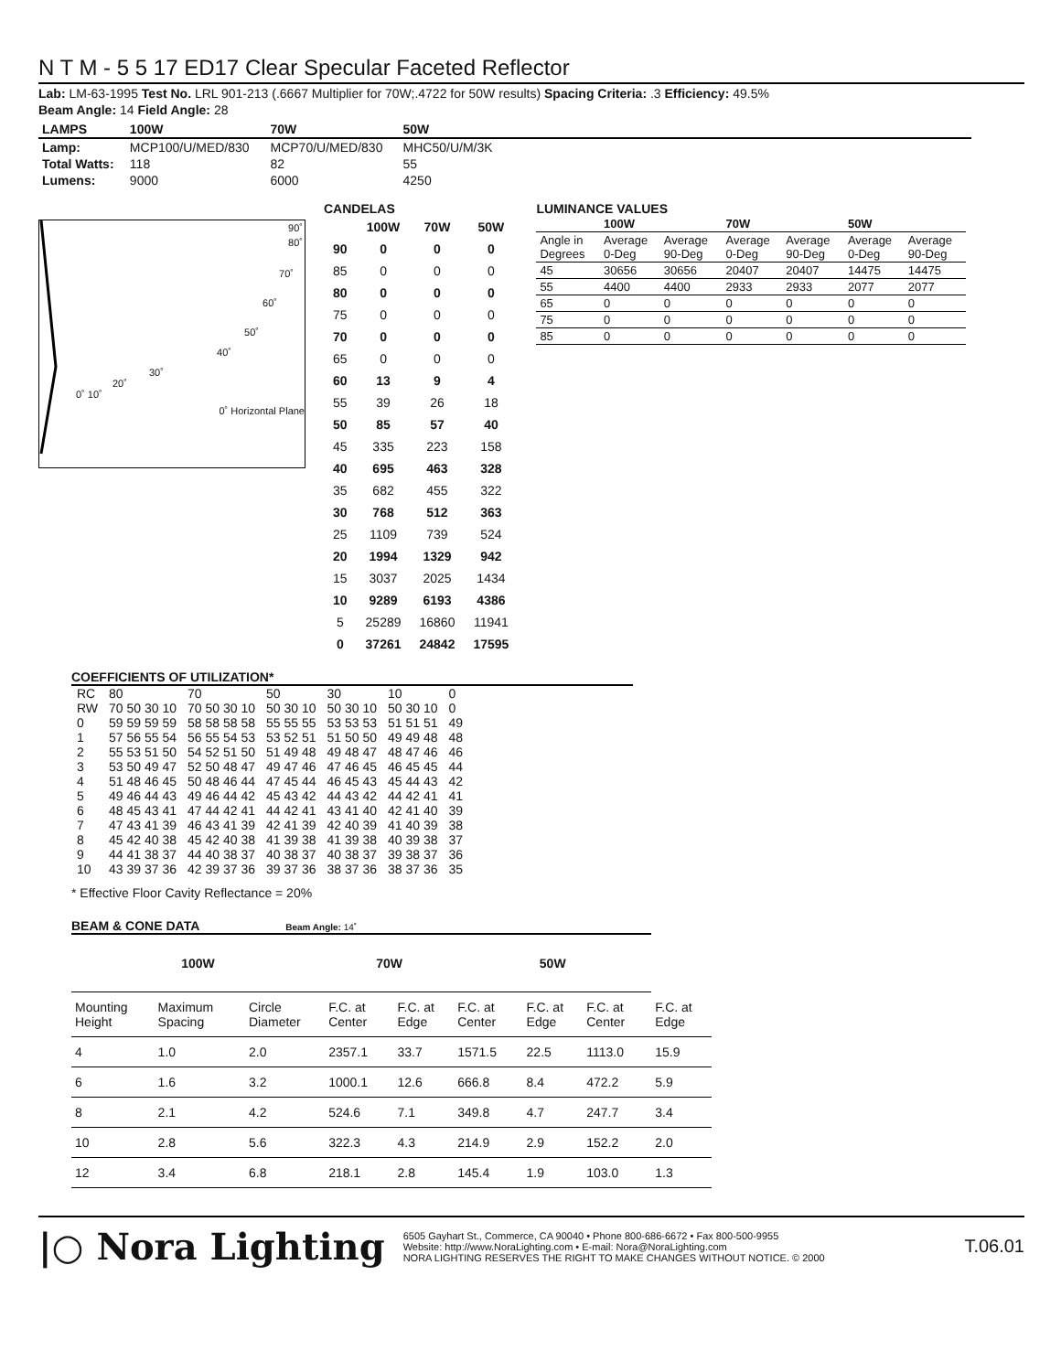N T M - 5 5 17 ED17 Clear Specular Faceted Reflector
Lab: LM-63-1995 Test No. LRL 901-213 (.6667 Multiplier for 70W;.4722 for 50W results) Spacing Criteria: .3 Efficiency: 49.5%
Beam Angle: 14 Field Angle: 28
| LAMPS | 100W | 70W | 50W | |
| --- | --- | --- | --- | --- |
| Lamp: | MCP100/U/MED/830 | MCP70/U/MED/830 | MHC50/U/M/3K | |
| Total Watts: | 118 | 82 | 55 | |
| Lumens: | 9000 | 6000 | 4250 | |
90˚
80˚
70˚
60˚
50˚
40˚
30˚
20˚
0˚ 10˚
0˚ Horizontal Plane
CANDELAS
| | 100W | 70W | 50W |
| --- | --- | --- | --- |
| 90 | 0 | 0 | 0 |
| 85 | 0 | 0 | 0 |
| 80 | 0 | 0 | 0 |
| 75 | 0 | 0 | 0 |
| 70 | 0 | 0 | 0 |
| 65 | 0 | 0 | 0 |
| 60 | 13 | 9 | 4 |
| 55 | 39 | 26 | 18 |
| 50 | 85 | 57 | 40 |
| 45 | 335 | 223 | 158 |
| 40 | 695 | 463 | 328 |
| 35 | 682 | 455 | 322 |
| 30 | 768 | 512 | 363 |
| 25 | 1109 | 739 | 524 |
| 20 | 1994 | 1329 | 942 |
| 15 | 3037 | 2025 | 1434 |
| 10 | 9289 | 6193 | 4386 |
| 5 | 25289 | 16860 | 11941 |
| 0 | 37261 | 24842 | 17595 |
LUMINANCE VALUES
| | 100W | | 70W | | 50W | |
| --- | --- | --- | --- | --- | --- | --- |
| Angle in Degrees | Average 0-Deg | Average 90-Deg | Average 0-Deg | Average 90-Deg | Average 0-Deg | Average 90-Deg |
| 45 | 30656 | 30656 | 20407 | 20407 | 14475 | 14475 |
| 55 | 4400 | 4400 | 2933 | 2933 | 2077 | 2077 |
| 65 | 0 | 0 | 0 | 0 | 0 | 0 |
| 75 | 0 | 0 | 0 | 0 | 0 | 0 |
| 85 | 0 | 0 | 0 | 0 | 0 | 0 |
COEFFICIENTS OF UTILIZATION*
| RC RW | 80 70 50 30 10 | 70 70 50 30 10 | 50 50 30 10 | 30 50 30 10 | 10 50 30 10 | 0 0 |
| 0 | 59 59 59 59 | 58 58 58 58 | 55 55 55 | 53 53 53 | 51 51 51 | 49 |
| 1 | 57 56 55 54 | 56 55 54 53 | 53 52 51 | 51 50 50 | 49 49 48 | 48 |
| 2 | 55 53 51 50 | 54 52 51 50 | 51 49 48 | 49 48 47 | 48 47 46 | 46 |
| 3 | 53 50 49 47 | 52 50 48 47 | 49 47 46 | 47 46 45 | 46 45 45 | 44 |
| 4 | 51 48 46 45 | 50 48 46 44 | 47 45 44 | 46 45 43 | 45 44 43 | 42 |
| 5 | 49 46 44 43 | 49 46 44 42 | 45 43 42 | 44 43 42 | 44 42 41 | 41 |
| 6 | 48 45 43 41 | 47 44 42 41 | 44 42 41 | 43 41 40 | 42 41 40 | 39 |
| 7 | 47 43 41 39 | 46 43 41 39 | 42 41 39 | 42 40 39 | 41 40 39 | 38 |
| 8 | 45 42 40 38 | 45 42 40 38 | 41 39 38 | 41 39 38 | 40 39 38 | 37 |
| 9 | 44 41 38 37 | 44 40 38 37 | 40 38 37 | 40 38 37 | 39 38 37 | 36 |
| 10 | 43 39 37 36 | 42 39 37 36 | 39 37 36 | 38 37 36 | 38 37 36 | 35 |
* Effective Floor Cavity Reflectance = 20%
BEAM & CONE DATA Beam Angle: 14˚
| 100W | | | 70W | | 50W | | | |
| --- | --- | --- | --- | --- | --- | --- | --- | --- |
| Mounting Height | Maximum Spacing | Circle Diameter | F.C. at Center | F.C. at Edge | F.C. at Center | F.C. at Edge | F.C. at Center | F.C. at Edge |
| 4 | 1.0 | 2.0 | 2357.1 | 33.7 | 1571.5 | 22.5 | 1113.0 | 15.9 |
| 6 | 1.6 | 3.2 | 1000.1 | 12.6 | 666.8 | 8.4 | 472.2 | 5.9 |
| 8 | 2.1 | 4.2 | 524.6 | 7.1 | 349.8 | 4.7 | 247.7 | 3.4 |
| 10 | 2.8 | 5.6 | 322.3 | 4.3 | 214.9 | 2.9 | 152.2 | 2.0 |
| 12 | 3.4 | 6.8 | 218.1 | 2.8 | 145.4 | 1.9 | 103.0 | 1.3 |
|○ Nora Lighting
6505 Gayhart St., Commerce, CA 90040 • Phone 800-686-6672 • Fax 800-500-9955
Website: http://www.NoraLighting.com • E-mail: Nora@NoraLighting.com
NORA LIGHTING RESERVES THE RIGHT TO MAKE CHANGES WITHOUT NOTICE. © 2000
T.06.01